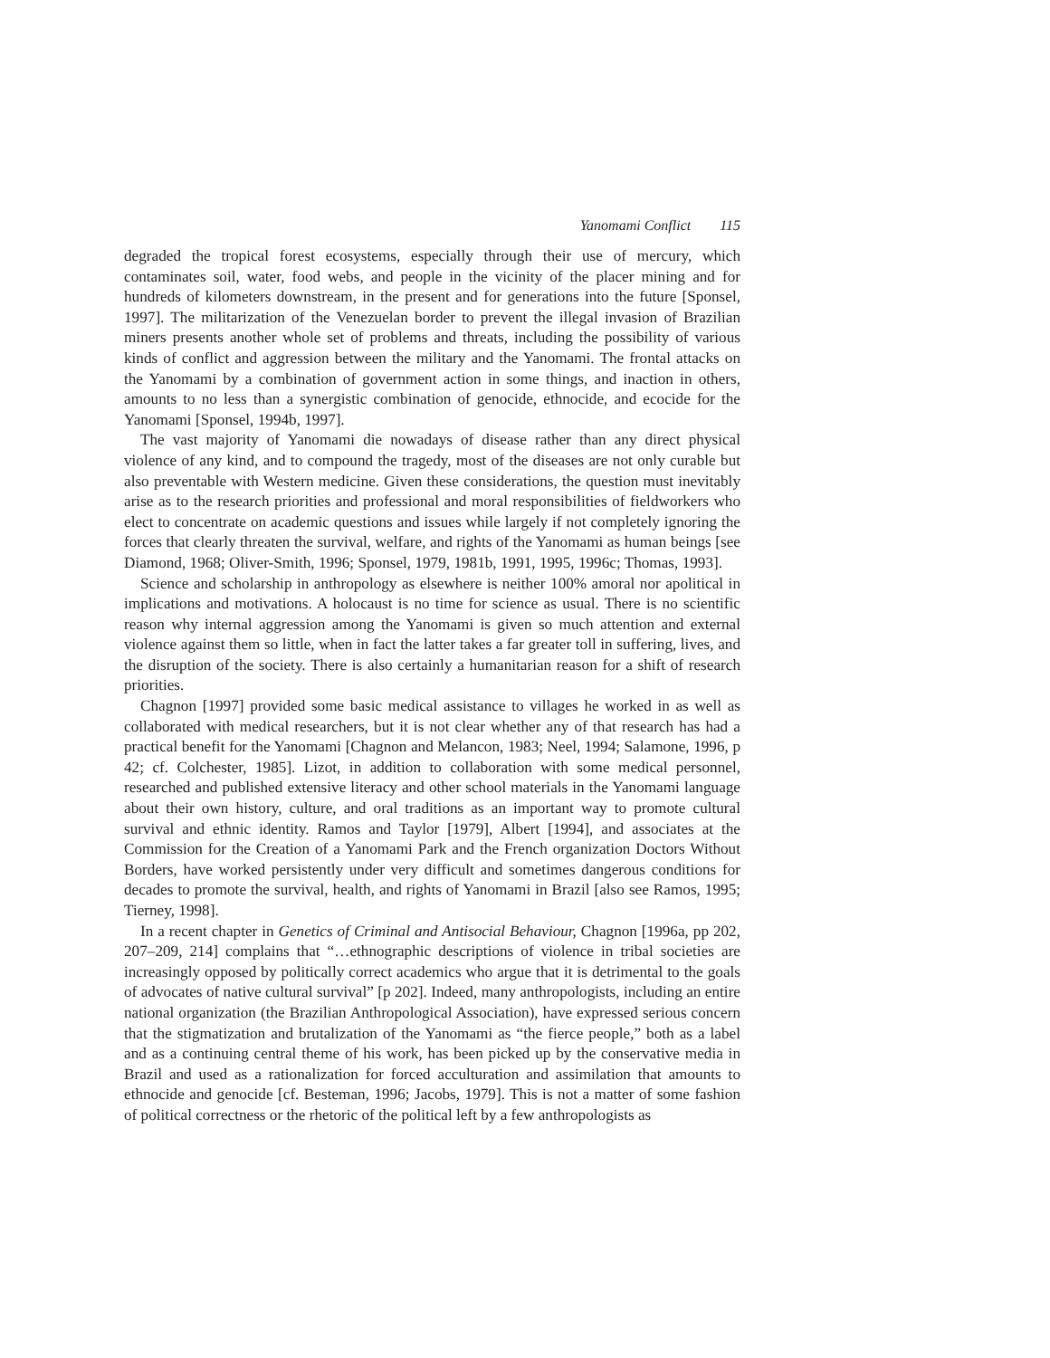Yanomami Conflict 115
degraded the tropical forest ecosystems, especially through their use of mercury, which contaminates soil, water, food webs, and people in the vicinity of the placer mining and for hundreds of kilometers downstream, in the present and for generations into the future [Sponsel, 1997]. The militarization of the Venezuelan border to prevent the illegal invasion of Brazilian miners presents another whole set of problems and threats, including the possibility of various kinds of conflict and aggression between the military and the Yanomami. The frontal attacks on the Yanomami by a combination of government action in some things, and inaction in others, amounts to no less than a synergistic combination of genocide, ethnocide, and ecocide for the Yanomami [Sponsel, 1994b, 1997].
The vast majority of Yanomami die nowadays of disease rather than any direct physical violence of any kind, and to compound the tragedy, most of the diseases are not only curable but also preventable with Western medicine. Given these considerations, the question must inevitably arise as to the research priorities and professional and moral responsibilities of fieldworkers who elect to concentrate on academic questions and issues while largely if not completely ignoring the forces that clearly threaten the survival, welfare, and rights of the Yanomami as human beings [see Diamond, 1968; Oliver-Smith, 1996; Sponsel, 1979, 1981b, 1991, 1995, 1996c; Thomas, 1993].
Science and scholarship in anthropology as elsewhere is neither 100% amoral nor apolitical in implications and motivations. A holocaust is no time for science as usual. There is no scientific reason why internal aggression among the Yanomami is given so much attention and external violence against them so little, when in fact the latter takes a far greater toll in suffering, lives, and the disruption of the society. There is also certainly a humanitarian reason for a shift of research priorities.
Chagnon [1997] provided some basic medical assistance to villages he worked in as well as collaborated with medical researchers, but it is not clear whether any of that research has had a practical benefit for the Yanomami [Chagnon and Melancon, 1983; Neel, 1994; Salamone, 1996, p 42; cf. Colchester, 1985]. Lizot, in addition to collaboration with some medical personnel, researched and published extensive literacy and other school materials in the Yanomami language about their own history, culture, and oral traditions as an important way to promote cultural survival and ethnic identity. Ramos and Taylor [1979], Albert [1994], and associates at the Commission for the Creation of a Yanomami Park and the French organization Doctors Without Borders, have worked persistently under very difficult and sometimes dangerous conditions for decades to promote the survival, health, and rights of Yanomami in Brazil [also see Ramos, 1995; Tierney, 1998].
In a recent chapter in Genetics of Criminal and Antisocial Behaviour, Chagnon [1996a, pp 202, 207–209, 214] complains that “…ethnographic descriptions of violence in tribal societies are increasingly opposed by politically correct academics who argue that it is detrimental to the goals of advocates of native cultural survival” [p 202]. Indeed, many anthropologists, including an entire national organization (the Brazilian Anthropological Association), have expressed serious concern that the stigmatization and brutalization of the Yanomami as “the fierce people,” both as a label and as a continuing central theme of his work, has been picked up by the conservative media in Brazil and used as a rationalization for forced acculturation and assimilation that amounts to ethnocide and genocide [cf. Besteman, 1996; Jacobs, 1979]. This is not a matter of some fashion of political correctness or the rhetoric of the political left by a few anthropologists as